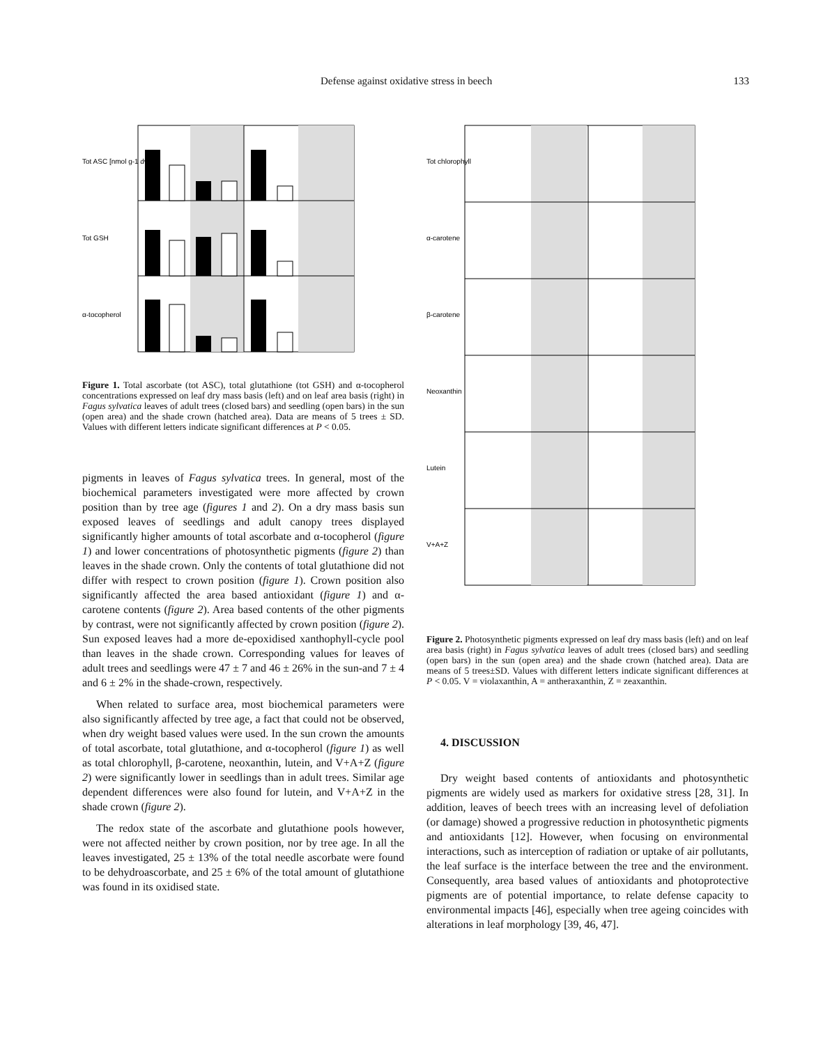Defense against oxidative stress in beech 133
Tot ASC [nmol g-1 dw]
Tot GSH
α-tocopherol
Figure 1. Total ascorbate (tot ASC), total glutathione (tot GSH) and α-tocopherol concentrations expressed on leaf dry mass basis (left) and on leaf area basis (right) in Fagus sylvatica leaves of adult trees (closed bars) and seedling (open bars) in the sun (open area) and the shade crown (hatched area). Data are means of 5 trees ± SD. Values with different letters indicate significant differences at P < 0.05.
pigments in leaves of Fagus sylvatica trees. In general, most of the biochemical parameters investigated were more affected by crown position than by tree age (figures 1 and 2). On a dry mass basis sun exposed leaves of seedlings and adult canopy trees displayed significantly higher amounts of total ascorbate and α-tocopherol (figure 1) and lower concentrations of photosynthetic pigments (figure 2) than leaves in the shade crown. Only the contents of total glutathione did not differ with respect to crown position (figure 1). Crown position also significantly affected the area based antioxidant (figure 1) and α-carotene contents (figure 2). Area based contents of the other pigments by contrast, were not significantly affected by crown position (figure 2). Sun exposed leaves had a more de-epoxidised xanthophyll-cycle pool than leaves in the shade crown. Corresponding values for leaves of adult trees and seedlings were 47 ± 7 and 46 ± 26% in the sun-and 7 ± 4 and 6 ± 2% in the shade-crown, respectively.
When related to surface area, most biochemical parameters were also significantly affected by tree age, a fact that could not be observed, when dry weight based values were used. In the sun crown the amounts of total ascorbate, total glutathione, and α-tocopherol (figure 1) as well as total chlorophyll, β-carotene, neoxanthin, lutein, and V+A+Z (figure 2) were significantly lower in seedlings than in adult trees. Similar age dependent differences were also found for lutein, and V+A+Z in the shade crown (figure 2).
The redox state of the ascorbate and glutathione pools however, were not affected neither by crown position, nor by tree age. In all the leaves investigated, 25 ± 13% of the total needle ascorbate were found to be dehydroascorbate, and 25 ± 6% of the total amount of glutathione was found in its oxidised state.
Tot chlorophyll
α-carotene
β-carotene
Neoxanthin
Lutein
V+A+Z
Figure 2. Photosynthetic pigments expressed on leaf dry mass basis (left) and on leaf area basis (right) in Fagus sylvatica leaves of adult trees (closed bars) and seedling (open bars) in the sun (open area) and the shade crown (hatched area). Data are means of 5 trees±SD. Values with different letters indicate significant differences at P < 0.05. V = violaxanthin, A = antheraxanthin, Z = zeaxanthin.
4. DISCUSSION
Dry weight based contents of antioxidants and photosynthetic pigments are widely used as markers for oxidative stress [28, 31]. In addition, leaves of beech trees with an increasing level of defoliation (or damage) showed a progressive reduction in photosynthetic pigments and antioxidants [12]. However, when focusing on environmental interactions, such as interception of radiation or uptake of air pollutants, the leaf surface is the interface between the tree and the environment. Consequently, area based values of antioxidants and photoprotective pigments are of potential importance, to relate defense capacity to environmental impacts [46], especially when tree ageing coincides with alterations in leaf morphology [39, 46, 47].